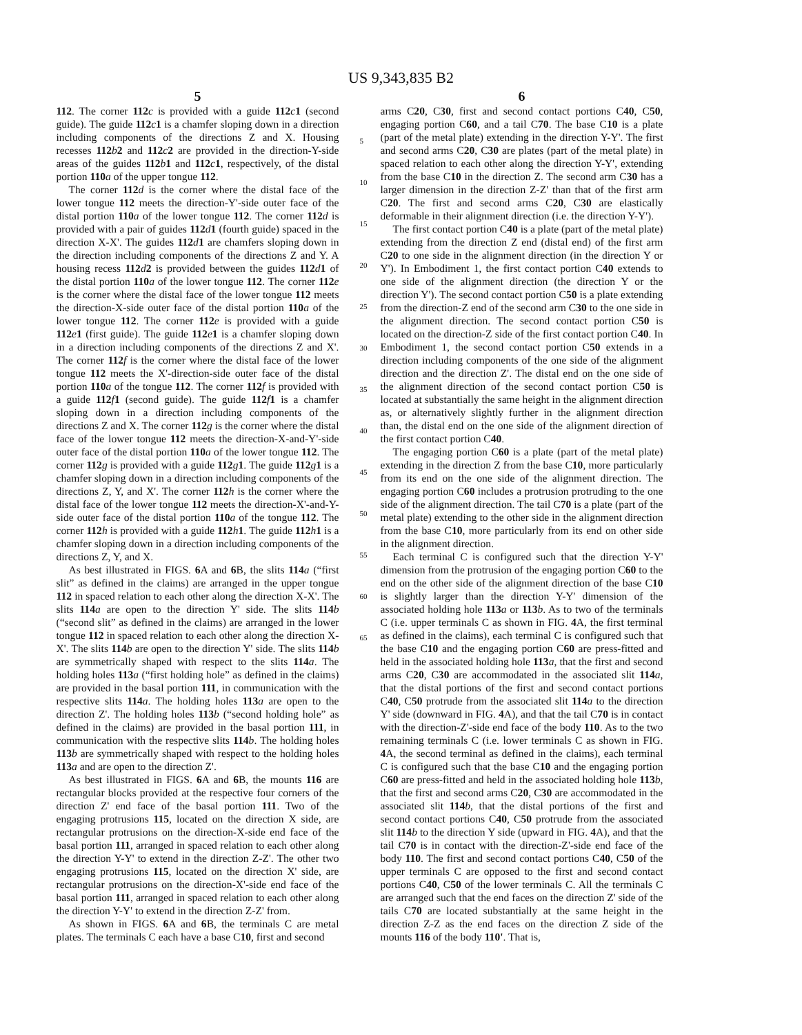US 9,343,835 B2
5
112. The corner 112 c is provided with a guide 112 c 1 (second guide). The guide 112 c 1 is a chamfer sloping down in a direction including components of the directions Z and X. Housing recesses 112 b 2 and 112 c 2 are provided in the direction-Y-side areas of the guides 112 b 1 and 112 c 1, respectively, of the distal portion 110 a of the upper tongue 112.
The corner 112 d is the corner where the distal face of the lower tongue 112 meets the direction-Y'-side outer face of the distal portion 110 a of the lower tongue 112. The corner 112 d is provided with a pair of guides 112 d 1 (fourth guide) spaced in the direction X-X'. The guides 112 d 1 are chamfers sloping down in the direction including components of the directions Z and Y. A housing recess 112 d 2 is provided between the guides 112 d 1 of the distal portion 110 a of the lower tongue 112. The corner 112 e is the corner where the distal face of the lower tongue 112 meets the direction-X-side outer face of the distal portion 110 a of the lower tongue 112. The corner 112 e is provided with a guide 112 e 1 (first guide). The guide 112 e 1 is a chamfer sloping down in a direction including components of the directions Z and X'. The corner 112 f is the corner where the distal face of the lower tongue 112 meets the X'-direction-side outer face of the distal portion 110 a of the tongue 112. The corner 112 f is provided with a guide 112 f 1 (second guide). The guide 112 f 1 is a chamfer sloping down in a direction including components of the directions Z and X. The corner 112 g is the corner where the distal face of the lower tongue 112 meets the direction-X-and-Y'-side outer face of the distal portion 110 a of the lower tongue 112. The corner 112 g is provided with a guide 112 g 1. The guide 112 g 1 is a chamfer sloping down in a direction including components of the directions Z, Y, and X'. The corner 112 h is the corner where the distal face of the lower tongue 112 meets the direction-X'-and-Y-side outer face of the distal portion 110 a of the tongue 112. The corner 112 h is provided with a guide 112 h 1. The guide 112 h 1 is a chamfer sloping down in a direction including components of the directions Z, Y, and X.
As best illustrated in FIGS. 6 A and 6 B, the slits 114 a (“first slit” as defined in the claims) are arranged in the upper tongue 112 in spaced relation to each other along the direction X-X'. The slits 114 a are open to the direction Y' side. The slits 114 b (“second slit” as defined in the claims) are arranged in the lower tongue 112 in spaced relation to each other along the direction X-X'. The slits 114 b are open to the direction Y' side. The slits 114 b are symmetrically shaped with respect to the slits 114 a. The holding holes 113 a (“first holding hole” as defined in the claims) are provided in the basal portion 111, in communication with the respective slits 114 a. The holding holes 113 a are open to the direction Z'. The holding holes 113 b (“second holding hole” as defined in the claims) are provided in the basal portion 111, in communication with the respective slits 114 b. The holding holes 113 b are symmetrically shaped with respect to the holding holes 113 a and are open to the direction Z'.
As best illustrated in FIGS. 6 A and 6 B, the mounts 116 are rectangular blocks provided at the respective four corners of the direction Z' end face of the basal portion 111. Two of the engaging protrusions 115, located on the direction X side, are rectangular protrusions on the direction-X-side end face of the basal portion 111, arranged in spaced relation to each other along the direction Y-Y' to extend in the direction Z-Z'. The other two engaging protrusions 115, located on the direction X' side, are rectangular protrusions on the direction-X'-side end face of the basal portion 111, arranged in spaced relation to each other along the direction Y-Y' to extend in the direction Z-Z' from.
As shown in FIGS. 6 A and 6 B, the terminals C are metal plates. The terminals C each have a base C10, first and second
5
10
15
20
25
30
35
40
45
50
55
60
65
6
arms C20, C30, first and second contact portions C40, C50, engaging portion C60, and a tail C70. The base C10 is a plate (part of the metal plate) extending in the direction Y-Y'. The first and second arms C20, C30 are plates (part of the metal plate) in spaced relation to each other along the direction Y-Y', extending from the base C10 in the direction Z. The second arm C30 has a larger dimension in the direction Z-Z' than that of the first arm C20. The first and second arms C20, C30 are elastically deformable in their alignment direction (i.e. the direction Y-Y').
The first contact portion C40 is a plate (part of the metal plate) extending from the direction Z end (distal end) of the first arm C20 to one side in the alignment direction (in the direction Y or Y'). In Embodiment 1, the first contact portion C40 extends to one side of the alignment direction (the direction Y or the direction Y'). The second contact portion C50 is a plate extending from the direction-Z end of the second arm C30 to the one side in the alignment direction. The second contact portion C50 is located on the direction-Z side of the first contact portion C40. In Embodiment 1, the second contact portion C50 extends in a direction including components of the one side of the alignment direction and the direction Z'. The distal end on the one side of the alignment direction of the second contact portion C50 is located at substantially the same height in the alignment direction as, or alternatively slightly further in the alignment direction than, the distal end on the one side of the alignment direction of the first contact portion C40.
The engaging portion C60 is a plate (part of the metal plate) extending in the direction Z from the base C10, more particularly from its end on the one side of the alignment direction. The engaging portion C60 includes a protrusion protruding to the one side of the alignment direction. The tail C70 is a plate (part of the metal plate) extending to the other side in the alignment direction from the base C10, more particularly from its end on other side in the alignment direction.
Each terminal C is configured such that the direction Y-Y' dimension from the protrusion of the engaging portion C60 to the end on the other side of the alignment direction of the base C10 is slightly larger than the direction Y-Y' dimension of the associated holding hole 113 a or 113 b. As to two of the terminals C (i.e. upper terminals C as shown in FIG. 4 A, the first terminal as defined in the claims), each terminal C is configured such that the base C10 and the engaging portion C60 are press-fitted and held in the associated holding hole 113 a, that the first and second arms C20, C30 are accommodated in the associated slit 114 a, that the distal portions of the first and second contact portions C40, C50 protrude from the associated slit 114 a to the direction Y' side (downward in FIG. 4 A), and that the tail C70 is in contact with the direction-Z'-side end face of the body 110. As to the two remaining terminals C (i.e. lower terminals C as shown in FIG. 4 A, the second terminal as defined in the claims), each terminal C is configured such that the base C10 and the engaging portion C60 are press-fitted and held in the associated holding hole 113 b, that the first and second arms C20, C30 are accommodated in the associated slit 114 b, that the distal portions of the first and second contact portions C40, C50 protrude from the associated slit 114 b to the direction Y side (upward in FIG. 4 A), and that the tail C70 is in contact with the direction-Z'-side end face of the body 110. The first and second contact portions C40, C50 of the upper terminals C are opposed to the first and second contact portions C40, C50 of the lower terminals C. All the terminals C are arranged such that the end faces on the direction Z' side of the tails C70 are located substantially at the same height in the direction Z-Z as the end faces on the direction Z side of the mounts 116 of the body 110'. That is,